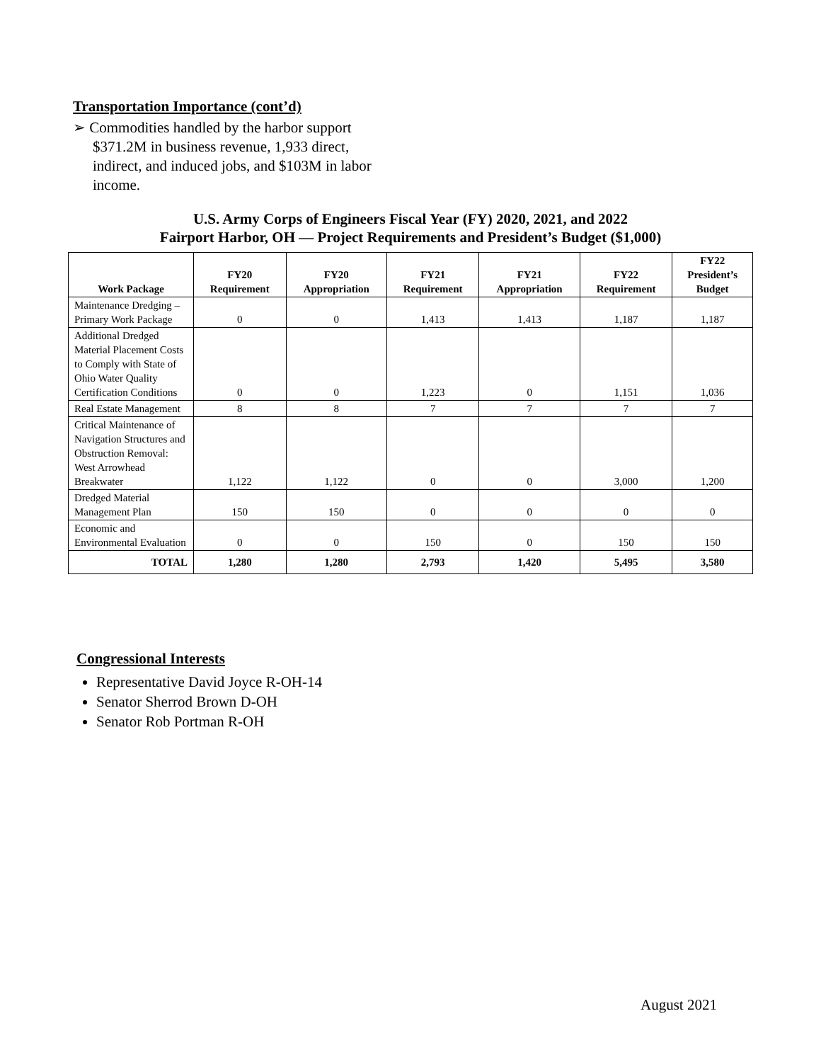Transportation Importance (cont’d)
➢ Commodities handled by the harbor support $371.2M in business revenue, 1,933 direct, indirect, and induced jobs, and $103M in labor income.
U.S. Army Corps of Engineers Fiscal Year (FY) 2020, 2021, and 2022
Fairport Harbor, OH — Project Requirements and President’s Budget ($1,000)
| Work Package | FY20 Requirement | FY20 Appropriation | FY21 Requirement | FY21 Appropriation | FY22 Requirement | FY22 President’s Budget |
| --- | --- | --- | --- | --- | --- | --- |
| Maintenance Dredging – Primary Work Package | 0 | 0 | 1,413 | 1,413 | 1,187 | 1,187 |
| Additional Dredged Material Placement Costs to Comply with State of Ohio Water Quality Certification Conditions | 0 | 0 | 1,223 | 0 | 1,151 | 1,036 |
| Real Estate Management | 8 | 8 | 7 | 7 | 7 | 7 |
| Critical Maintenance of Navigation Structures and Obstruction Removal: West Arrowhead Breakwater | 1,122 | 1,122 | 0 | 0 | 3,000 | 1,200 |
| Dredged Material Management Plan | 150 | 150 | 0 | 0 | 0 | 0 |
| Economic and Environmental Evaluation | 0 | 0 | 150 | 0 | 150 | 150 |
| TOTAL | 1,280 | 1,280 | 2,793 | 1,420 | 5,495 | 3,580 |
Congressional Interests
Representative David Joyce R-OH-14
Senator Sherrod Brown D-OH
Senator Rob Portman R-OH
August 2021